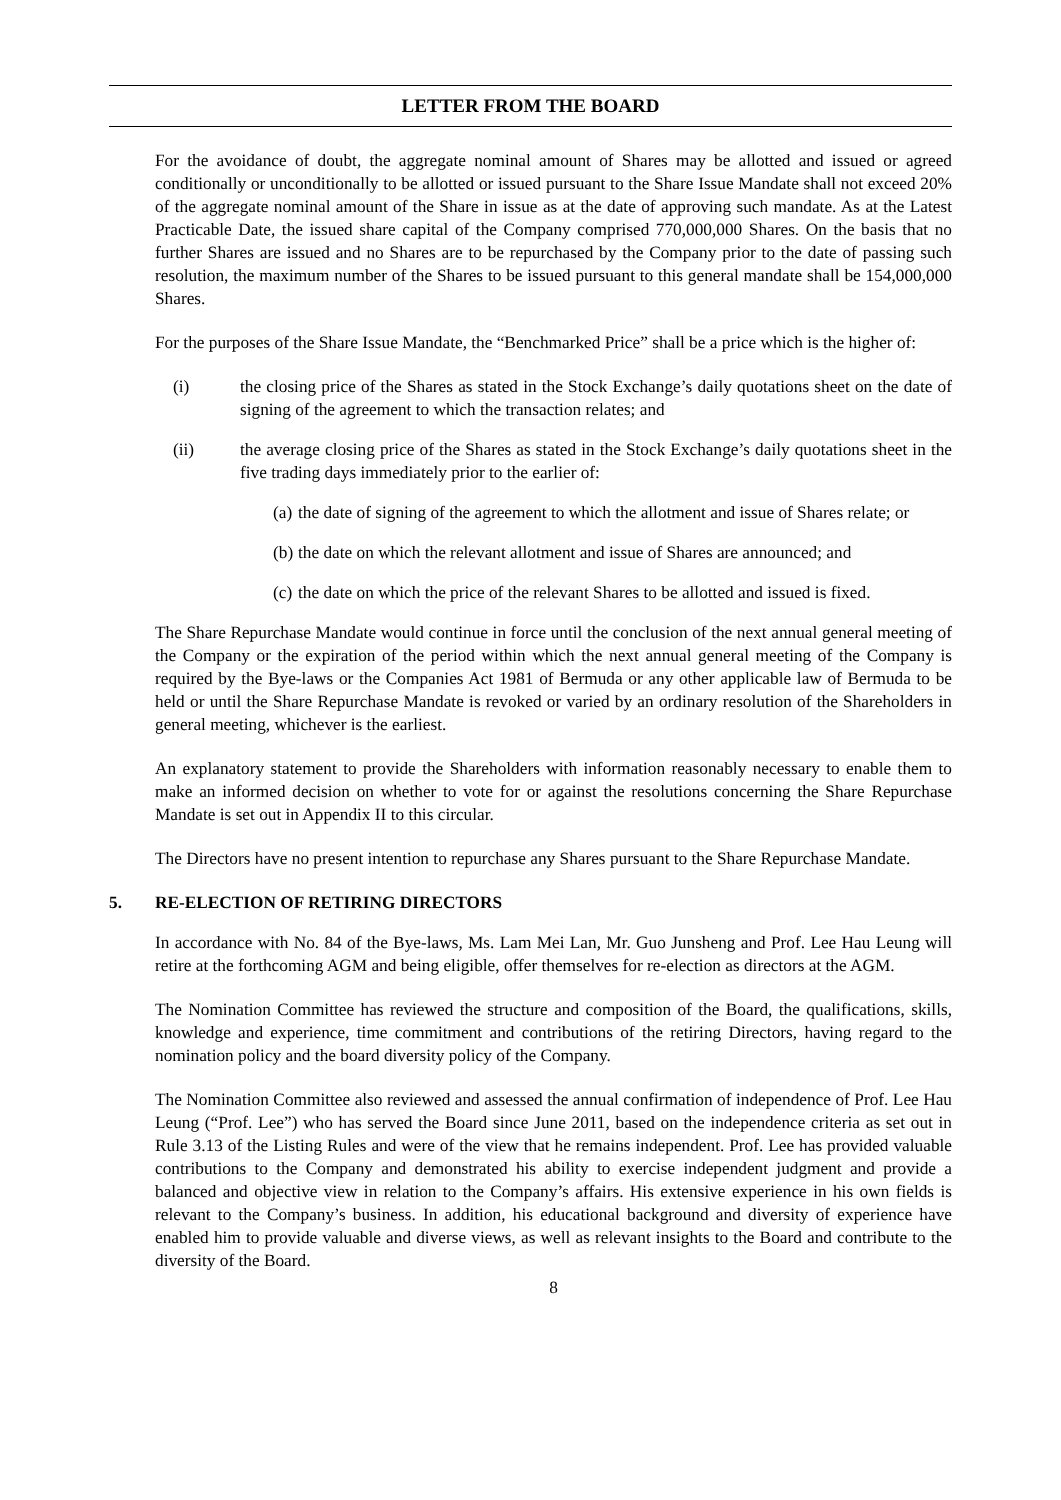LETTER FROM THE BOARD
For the avoidance of doubt, the aggregate nominal amount of Shares may be allotted and issued or agreed conditionally or unconditionally to be allotted or issued pursuant to the Share Issue Mandate shall not exceed 20% of the aggregate nominal amount of the Share in issue as at the date of approving such mandate. As at the Latest Practicable Date, the issued share capital of the Company comprised 770,000,000 Shares. On the basis that no further Shares are issued and no Shares are to be repurchased by the Company prior to the date of passing such resolution, the maximum number of the Shares to be issued pursuant to this general mandate shall be 154,000,000 Shares.
For the purposes of the Share Issue Mandate, the “Benchmarked Price” shall be a price which is the higher of:
(i) the closing price of the Shares as stated in the Stock Exchange’s daily quotations sheet on the date of signing of the agreement to which the transaction relates; and
(ii) the average closing price of the Shares as stated in the Stock Exchange’s daily quotations sheet in the five trading days immediately prior to the earlier of:
(a) the date of signing of the agreement to which the allotment and issue of Shares relate; or
(b) the date on which the relevant allotment and issue of Shares are announced; and
(c) the date on which the price of the relevant Shares to be allotted and issued is fixed.
The Share Repurchase Mandate would continue in force until the conclusion of the next annual general meeting of the Company or the expiration of the period within which the next annual general meeting of the Company is required by the Bye-laws or the Companies Act 1981 of Bermuda or any other applicable law of Bermuda to be held or until the Share Repurchase Mandate is revoked or varied by an ordinary resolution of the Shareholders in general meeting, whichever is the earliest.
An explanatory statement to provide the Shareholders with information reasonably necessary to enable them to make an informed decision on whether to vote for or against the resolutions concerning the Share Repurchase Mandate is set out in Appendix II to this circular.
The Directors have no present intention to repurchase any Shares pursuant to the Share Repurchase Mandate.
5. RE-ELECTION OF RETIRING DIRECTORS
In accordance with No. 84 of the Bye-laws, Ms. Lam Mei Lan, Mr. Guo Junsheng and Prof. Lee Hau Leung will retire at the forthcoming AGM and being eligible, offer themselves for re-election as directors at the AGM.
The Nomination Committee has reviewed the structure and composition of the Board, the qualifications, skills, knowledge and experience, time commitment and contributions of the retiring Directors, having regard to the nomination policy and the board diversity policy of the Company.
The Nomination Committee also reviewed and assessed the annual confirmation of independence of Prof. Lee Hau Leung (“Prof. Lee”) who has served the Board since June 2011, based on the independence criteria as set out in Rule 3.13 of the Listing Rules and were of the view that he remains independent. Prof. Lee has provided valuable contributions to the Company and demonstrated his ability to exercise independent judgment and provide a balanced and objective view in relation to the Company’s affairs. His extensive experience in his own fields is relevant to the Company’s business. In addition, his educational background and diversity of experience have enabled him to provide valuable and diverse views, as well as relevant insights to the Board and contribute to the diversity of the Board.
8